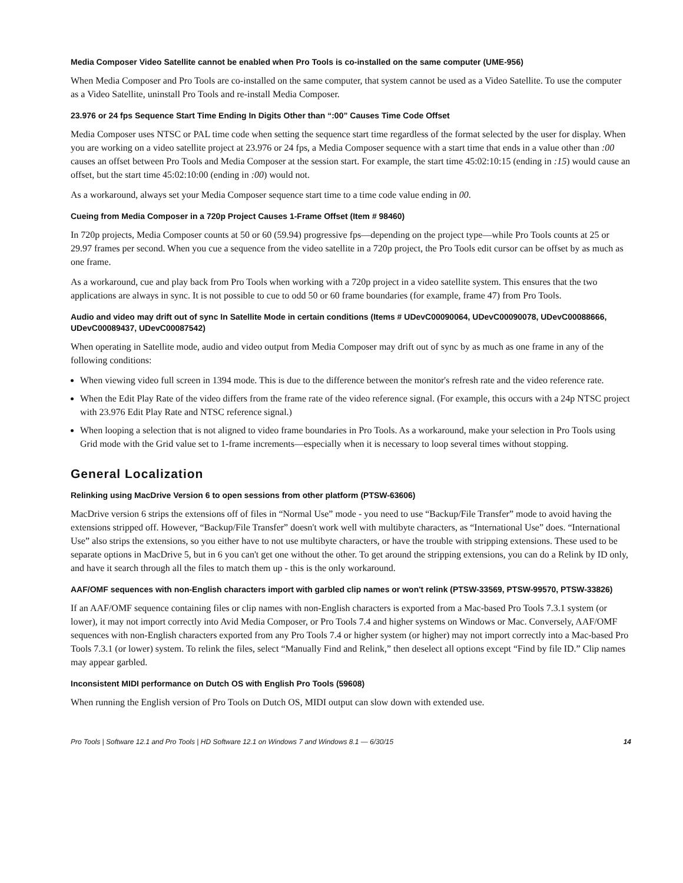Media Composer Video Satellite cannot be enabled when Pro Tools is co-installed on the same computer (UME-956)
When Media Composer and Pro Tools are co-installed on the same computer, that system cannot be used as a Video Satellite. To use the computer as a Video Satellite, uninstall Pro Tools and re-install Media Composer.
23.976 or 24 fps Sequence Start Time Ending In Digits Other than “:00” Causes Time Code Offset
Media Composer uses NTSC or PAL time code when setting the sequence start time regardless of the format selected by the user for display. When you are working on a video satellite project at 23.976 or 24 fps, a Media Composer sequence with a start time that ends in a value other than :00 causes an offset between Pro Tools and Media Composer at the session start. For example, the start time 45:02:10:15 (ending in :15) would cause an offset, but the start time 45:02:10:00 (ending in :00) would not.
As a workaround, always set your Media Composer sequence start time to a time code value ending in 00.
Cueing from Media Composer in a 720p Project Causes 1-Frame Offset (Item # 98460)
In 720p projects, Media Composer counts at 50 or 60 (59.94) progressive fps—depending on the project type—while Pro Tools counts at 25 or 29.97 frames per second. When you cue a sequence from the video satellite in a 720p project, the Pro Tools edit cursor can be offset by as much as one frame.
As a workaround, cue and play back from Pro Tools when working with a 720p project in a video satellite system. This ensures that the two applications are always in sync. It is not possible to cue to odd 50 or 60 frame boundaries (for example, frame 47) from Pro Tools.
Audio and video may drift out of sync In Satellite Mode in certain conditions (Items # UDevC00090064, UDevC00090078, UDevC00088666, UDevC00089437, UDevC00087542)
When operating in Satellite mode, audio and video output from Media Composer may drift out of sync by as much as one frame in any of the following conditions:
When viewing video full screen in 1394 mode. This is due to the difference between the monitor's refresh rate and the video reference rate.
When the Edit Play Rate of the video differs from the frame rate of the video reference signal. (For example, this occurs with a 24p NTSC project with 23.976 Edit Play Rate and NTSC reference signal.)
When looping a selection that is not aligned to video frame boundaries in Pro Tools. As a workaround, make your selection in Pro Tools using Grid mode with the Grid value set to 1-frame increments—especially when it is necessary to loop several times without stopping.
General Localization
Relinking using MacDrive Version 6 to open sessions from other platform (PTSW-63606)
MacDrive version 6 strips the extensions off of files in “Normal Use” mode - you need to use “Backup/File Transfer” mode to avoid having the extensions stripped off. However, “Backup/File Transfer” doesn't work well with multibyte characters, as “International Use” does. “International Use” also strips the extensions, so you either have to not use multibyte characters, or have the trouble with stripping extensions. These used to be separate options in MacDrive 5, but in 6 you can't get one without the other. To get around the stripping extensions, you can do a Relink by ID only, and have it search through all the files to match them up - this is the only workaround.
AAF/OMF sequences with non-English characters import with garbled clip names or won't relink (PTSW-33569, PTSW-99570, PTSW-33826)
If an AAF/OMF sequence containing files or clip names with non-English characters is exported from a Mac-based Pro Tools 7.3.1 system (or lower), it may not import correctly into Avid Media Composer, or Pro Tools 7.4 and higher systems on Windows or Mac. Conversely, AAF/OMF sequences with non-English characters exported from any Pro Tools 7.4 or higher system (or higher) may not import correctly into a Mac-based Pro Tools 7.3.1 (or lower) system. To relink the files, select “Manually Find and Relink,” then deselect all options except “Find by file ID.” Clip names may appear garbled.
Inconsistent MIDI performance on Dutch OS with English Pro Tools (59608)
When running the English version of Pro Tools on Dutch OS, MIDI output can slow down with extended use.
Pro Tools | Software 12.1 and Pro Tools | HD Software 12.1 on Windows 7 and Windows 8.1 — 6/30/15 14